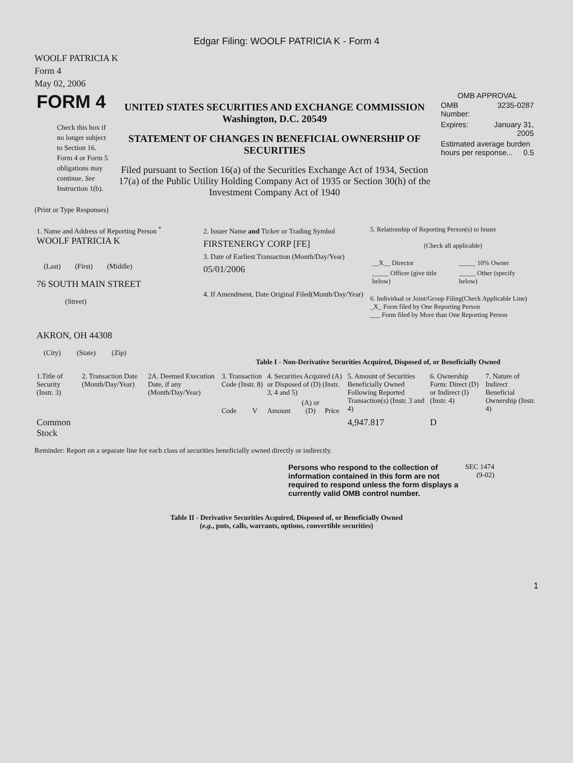Edgar Filing: WOOLF PATRICIA K - Form 4
WOOLF PATRICIA K
Form 4
May 02, 2006
| FORM 4 Check this box if no longer subject to Section 16. Form 4 or Form 5 obligations may continue. See Instruction 1(b). | UNITED STATES SECURITIES AND EXCHANGE COMMISSION Washington, D.C. 20549 STATEMENT OF CHANGES IN BENEFICIAL OWNERSHIP OF SECURITIES Filed pursuant to Section 16(a) of the Securities Exchange Act of 1934, Section 17(a) of the Public Utility Holding Company Act of 1935 or Section 30(h) of the Investment Company Act of 1940 | OMB APPROVAL / OMB Number: / 3235-0287 / / Expires: / January 31, 2005 / / Estimated average burden hours per response... 0.5 / / |
(Print or Type Responses)
| 1. Name and Address of Reporting Person <sup>*</sup> WOOLF PATRICIA K (Last) (First) (Middle) 76 SOUTH MAIN STREET (Street) AKRON, OH 44308 (City) (State) (Zip) | 2. Issuer Name and Ticker or Trading Symbol FIRSTENERGY CORP [FE] 3. Date of Earliest Transaction (Month/Day/Year) 05/01/2006 4. If Amendment, Date Original Filed(Month/Day/Year) | 5. Relationship of Reporting Person(s) to Issuer (Check all applicable) / __X__ Director / _____ 10% Owner / / _____ Officer (give title below) / _____ Other (specify below) / 6. Individual or Joint/Group Filing(Check Applicable Line) _X_ Form filed by One Reporting Person ___ Form filed by More than One Reporting Person |
Table I - Non-Derivative Securities Acquired, Disposed of, or Beneficially Owned
| 1.Title of Security (Instr. 3) | 2. Transaction Date (Month/Day/Year) | 2A. Deemed Execution Date, if any (Month/Day/Year) | 3. Transaction Code (Instr. 8) | | 4. Securities Acquired (A) or Disposed of (D) (Instr. 3, 4 and 5) | | | 5. Amount of Securities Beneficially Owned Following Reported Transaction(s) (Instr. 3 and 4) | 6. Ownership Form: Direct (D) or Indirect (I) (Instr. 4) | 7. Nature of Indirect Beneficial Ownership (Instr. 4) |
| --- | --- | --- | --- | --- | --- | --- | --- | --- | --- | --- |
| | | | Code | V | Amount | (A) or (D) | Price | | | |
| Common Stock | | | | | | | | 4,947.817 | D | |
Reminder: Report on a separate line for each class of securities beneficially owned directly or indirectly.
| Persons who respond to the collection of information contained in this form are not required to respond unless the form displays a currently valid OMB control number. | SEC 1474 (9-02) |
Table II - Derivative Securities Acquired, Disposed of, or Beneficially Owned
(e.g., puts, calls, warrants, options, convertible securities)
1